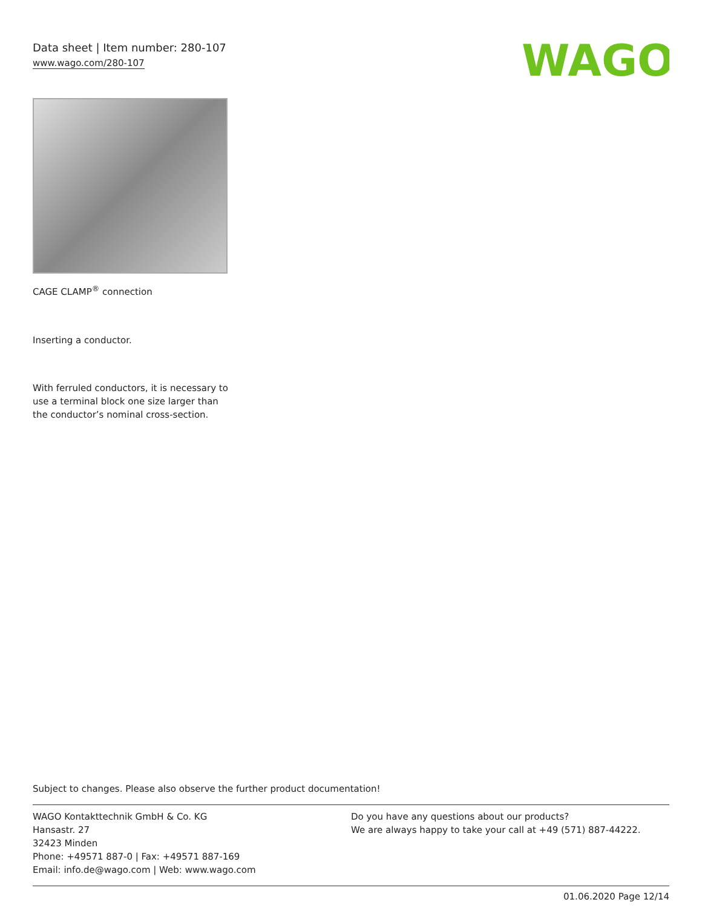Data sheet | Item number: 280-107
www.wago.com/280-107
WAGO
CAGE CLAMP<sup>®</sup> connection
Inserting a conductor.
With ferruled conductors, it is necessary to use a terminal block one size larger than the conductor’s nominal cross-section.
Subject to changes. Please also observe the further product documentation!
WAGO Kontakttechnik GmbH & Co. KG
Hansastr. 27
32423 Minden
Phone: +49571 887-0 | Fax: +49571 887-169
Email: info.de@wago.com | Web: www.wago.com
Do you have any questions about our products?
We are always happy to take your call at +49 (571) 887-44222.
01.06.2020 Page 12/14